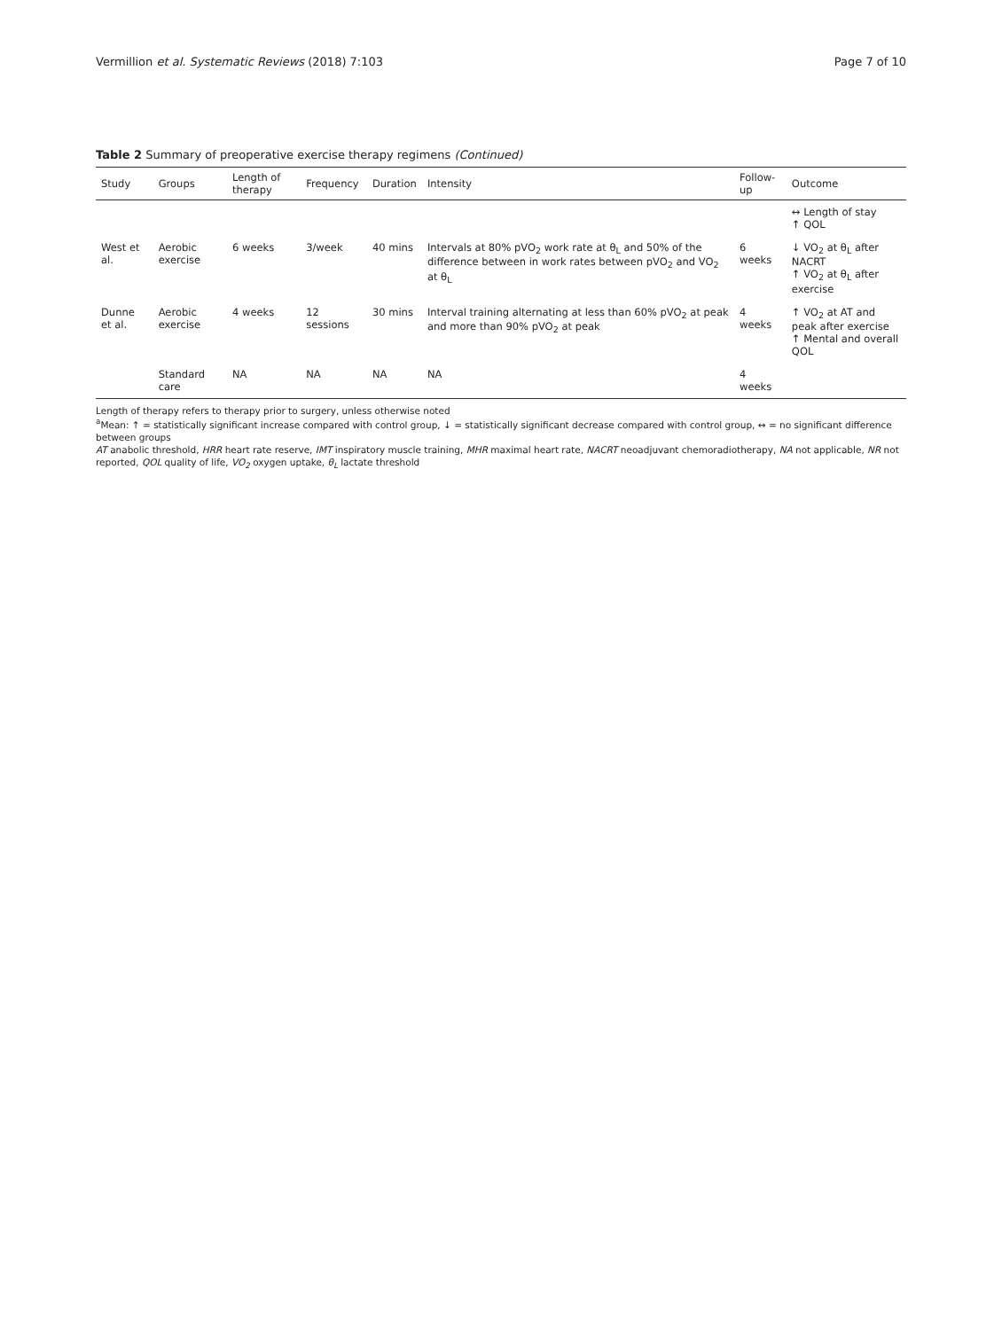Vermillion et al. Systematic Reviews (2018) 7:103 Page 7 of 10
Table 2 Summary of preoperative exercise therapy regimens (Continued)
| Study | Groups | Length of therapy | Frequency | Duration | Intensity | Follow-up | Outcome |
| --- | --- | --- | --- | --- | --- | --- | --- |
| | | | | | | | ↔ Length of stay ↑ QOL |
| West et al. | Aerobic exercise | 6 weeks | 3/week | 40 mins | Intervals at 80% pVO<sub>2</sub> work rate at θ<sub>L</sub> and 50% of the difference between in work rates between pVO<sub>2</sub> and VO<sub>2</sub> at θ<sub>L</sub> | 6 weeks | ↓ VO<sub>2</sub> at θ<sub>L</sub> after NACRT ↑ VO<sub>2</sub> at θ<sub>L</sub> after exercise |
| Dunne et al. | Aerobic exercise | 4 weeks | 12 sessions | 30 mins | Interval training alternating at less than 60% pVO<sub>2</sub> at peak and more than 90% pVO<sub>2</sub> at peak | 4 weeks | ↑ VO<sub>2</sub> at AT and peak after exercise ↑ Mental and overall QOL |
| | Standard care | NA | NA | NA | NA | 4 weeks | |
Length of therapy refers to therapy prior to surgery, unless otherwise noted
<sup>a</sup> Mean: ↑ = statistically significant increase compared with control group, ↓ = statistically significant decrease compared with control group, ↔ = no significant difference between groups
AT anabolic threshold, HRR heart rate reserve, IMT inspiratory muscle training, MHR maximal heart rate, NACRT neoadjuvant chemoradiotherapy, NA not applicable, NR not reported, QOL quality of life, VO<sub>2</sub> oxygen uptake, θ<sub>L</sub> lactate threshold